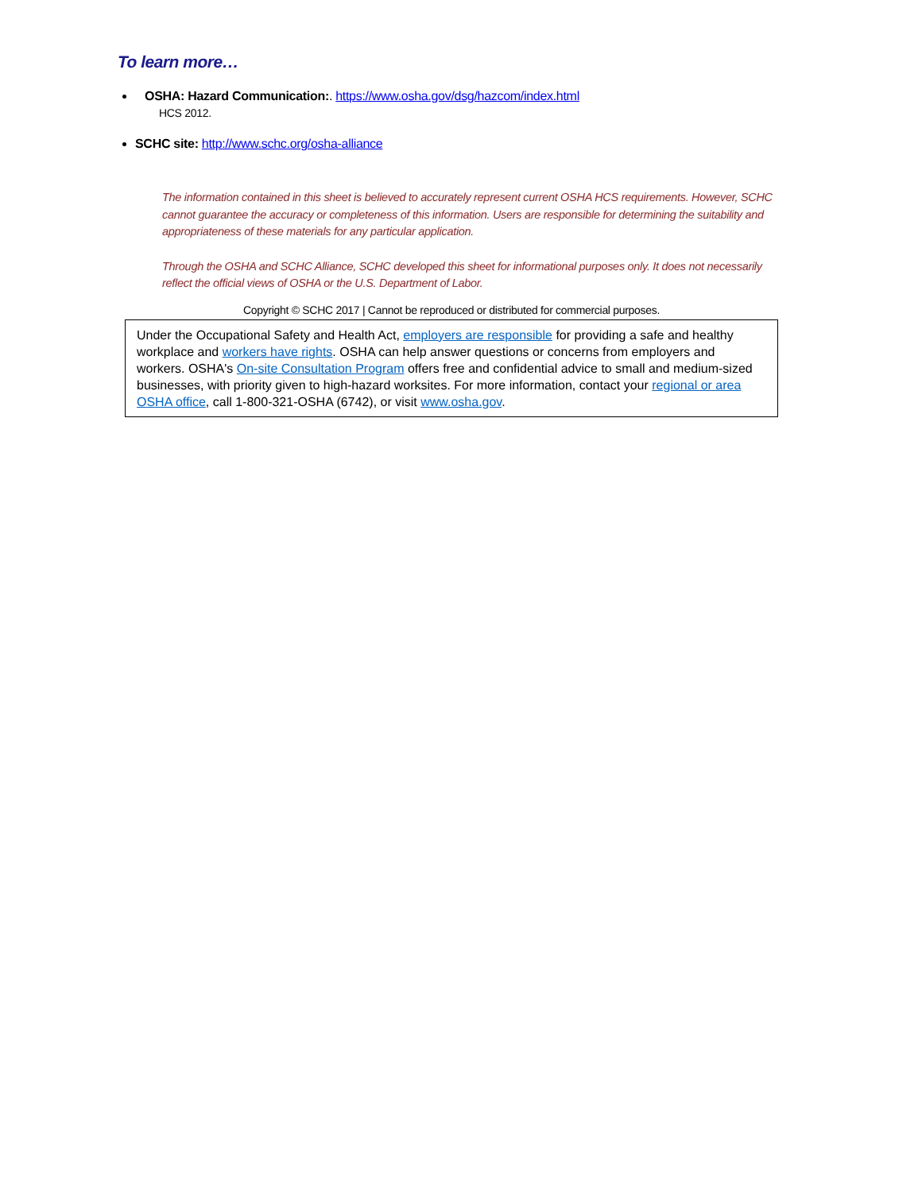To learn more…
OSHA: Hazard Communication:. https://www.osha.gov/dsg/hazcom/index.html
HCS 2012.
SCHC site: http://www.schc.org/osha-alliance
The information contained in this sheet is believed to accurately represent current OSHA HCS requirements. However, SCHC cannot guarantee the accuracy or completeness of this information. Users are responsible for determining the suitability and appropriateness of these materials for any particular application.
Through the OSHA and SCHC Alliance, SCHC developed this sheet for informational purposes only. It does not necessarily reflect the official views of OSHA or the U.S. Department of Labor.
Copyright © SCHC 2017 | Cannot be reproduced or distributed for commercial purposes.
Under the Occupational Safety and Health Act, employers are responsible for providing a safe and healthy workplace and workers have rights. OSHA can help answer questions or concerns from employers and workers. OSHA's On-site Consultation Program offers free and confidential advice to small and medium-sized businesses, with priority given to high-hazard worksites. For more information, contact your regional or area OSHA office, call 1-800-321-OSHA (6742), or visit www.osha.gov.